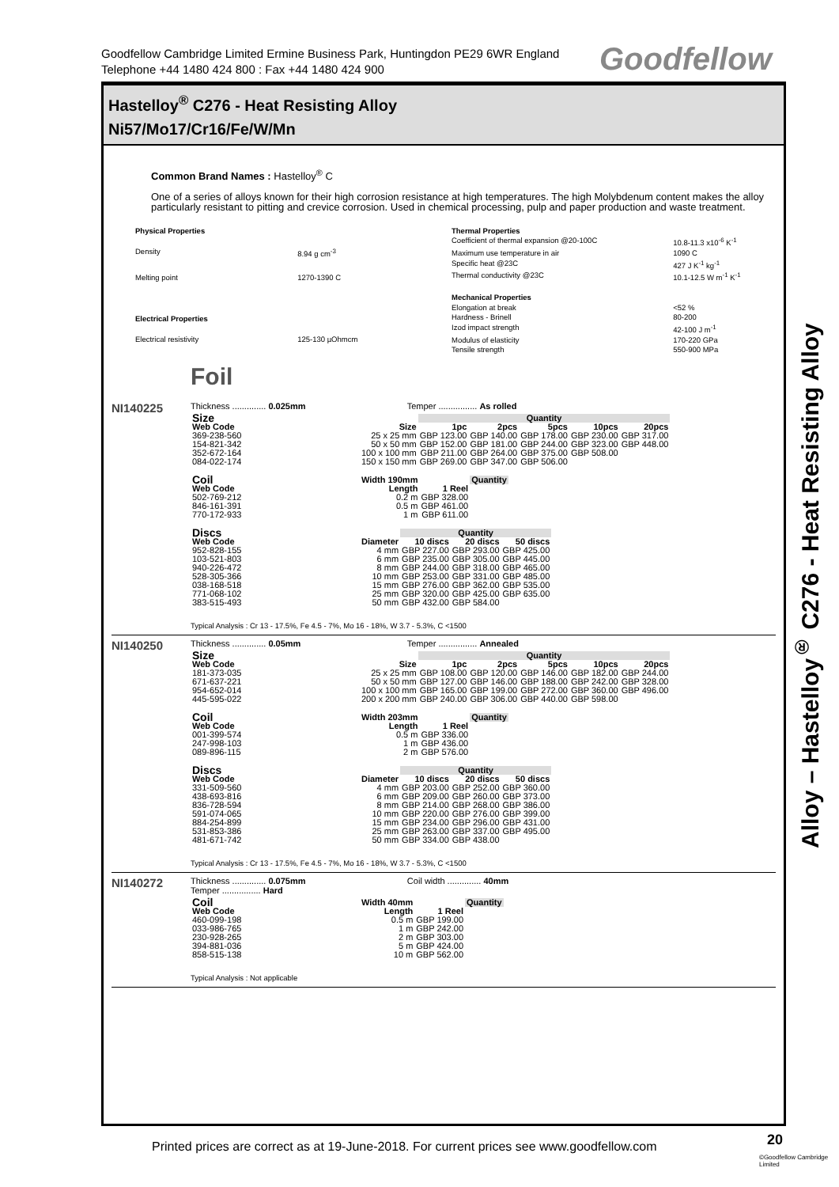Goodfellow Cambridge Limited Ermine Business Park, Huntingdon PE29 6WR England
Telephone +44 1480 424 800 : Fax +44 1480 424 900
Goodfellow
Hastelloy<sup>®</sup> C276 - Heat Resisting Alloy
Ni57/Mo17/Cr16/Fe/W/Mn
Common Brand Names : Hastelloy<sup>®</sup> C
One of a series of alloys known for their high corrosion resistance at high temperatures. The high Molybdenum content makes the alloy particularly resistant to pitting and crevice corrosion. Used in chemical processing, pulp and paper production and waste treatment.
| Physical Properties | |
| Density | 8.94 g cm<sup>-3</sup> |
| Melting point | 1270-1390 C |
| Electrical Properties | |
| Electrical resistivity | 125-130 µOhmcm |
| Thermal Properties | |
| Coefficient of thermal expansion @20-100C | 10.8-11.3 x10<sup>-6</sup> K<sup>-1</sup> |
| Maximum use temperature in air | 1090 C |
| Specific heat @23C | 427 J K<sup>-1</sup> kg<sup>-1</sup> |
| Thermal conductivity @23C | 10.1-12.5 W m<sup>-1</sup> K<sup>-1</sup> |
| Mechanical Properties | |
| Elongation at break | <52 % |
| Hardness - Brinell | 80-200 |
| Izod impact strength | 42-100 J m<sup>-1</sup> |
| Modulus of elasticity | 170-220 GPa |
| Tensile strength | 550-900 MPa |
Foil
NI140225
Thickness .............. 0.025mm Temper ................ As rolled
| Size | | Quantity | | | | |
| Web Code | Size | 1pc | 2pcs | 5pcs | 10pcs | 20pcs |
| 369-238-560 | 25 x 25 mm | GBP 123.00 | GBP 140.00 | GBP 178.00 | GBP 230.00 | GBP 317.00 |
| 154-821-342 | 50 x 50 mm | GBP 152.00 | GBP 181.00 | GBP 244.00 | GBP 323.00 | GBP 448.00 |
| 352-672-164 | 100 x 100 mm | GBP 211.00 | GBP 264.00 | GBP 375.00 | GBP 508.00 | |
| 084-022-174 | 150 x 150 mm | GBP 269.00 | GBP 347.00 | GBP 506.00 | | |
| Coil | Width 190mm | | Quantity |
| Web Code | Length | 1 Reel | |
| 502-769-212 | 0.2 m | GBP 328.00 | |
| 846-161-391 | 0.5 m | GBP 461.00 | |
| 770-172-933 | 1 m | GBP 611.00 | |
| Discs | | Quantity | | |
| Web Code | Diameter | 10 discs | 20 discs | 50 discs |
| 952-828-155 | 4 mm | GBP 227.00 | GBP 293.00 | GBP 425.00 |
| 103-521-803 | 6 mm | GBP 235.00 | GBP 305.00 | GBP 445.00 |
| 940-226-472 | 8 mm | GBP 244.00 | GBP 318.00 | GBP 465.00 |
| 528-305-366 | 10 mm | GBP 253.00 | GBP 331.00 | GBP 485.00 |
| 038-168-518 | 15 mm | GBP 276.00 | GBP 362.00 | GBP 535.00 |
| 771-068-102 | 25 mm | GBP 320.00 | GBP 425.00 | GBP 635.00 |
| 383-515-493 | 50 mm | GBP 432.00 | GBP 584.00 | |
Typical Analysis : Cr 13 - 17.5%, Fe 4.5 - 7%, Mo 16 - 18%, W 3.7 - 5.3%, C <1500
NI140250
Thickness .............. 0.05mm Temper ................ Annealed
| Size | | Quantity | | | | |
| Web Code | Size | 1pc | 2pcs | 5pcs | 10pcs | 20pcs |
| 181-373-035 | 25 x 25 mm | GBP 108.00 | GBP 120.00 | GBP 146.00 | GBP 182.00 | GBP 244.00 |
| 671-637-221 | 50 x 50 mm | GBP 127.00 | GBP 146.00 | GBP 188.00 | GBP 242.00 | GBP 328.00 |
| 954-652-014 | 100 x 100 mm | GBP 165.00 | GBP 199.00 | GBP 272.00 | GBP 360.00 | GBP 496.00 |
| 445-595-022 | 200 x 200 mm | GBP 240.00 | GBP 306.00 | GBP 440.00 | GBP 598.00 | |
| Coil | Width 203mm | | Quantity |
| Web Code | Length | 1 Reel | |
| 001-399-574 | 0.5 m | GBP 336.00 | |
| 247-998-103 | 1 m | GBP 436.00 | |
| 089-896-115 | 2 m | GBP 576.00 | |
| Discs | | Quantity | | |
| Web Code | Diameter | 10 discs | 20 discs | 50 discs |
| 331-509-560 | 4 mm | GBP 203.00 | GBP 252.00 | GBP 360.00 |
| 438-693-816 | 6 mm | GBP 209.00 | GBP 260.00 | GBP 373.00 |
| 836-728-594 | 8 mm | GBP 214.00 | GBP 268.00 | GBP 386.00 |
| 591-074-065 | 10 mm | GBP 220.00 | GBP 276.00 | GBP 399.00 |
| 884-254-899 | 15 mm | GBP 234.00 | GBP 296.00 | GBP 431.00 |
| 531-853-386 | 25 mm | GBP 263.00 | GBP 337.00 | GBP 495.00 |
| 481-671-742 | 50 mm | GBP 334.00 | GBP 438.00 | |
Typical Analysis : Cr 13 - 17.5%, Fe 4.5 - 7%, Mo 16 - 18%, W 3.7 - 5.3%, C <1500
NI140272
Thickness .............. 0.075mm Coil width .............. 40mm
Temper ................ Hard
| Coil | Width 40mm | | Quantity |
| Web Code | Length | 1 Reel | |
| 460-099-198 | 0.5 m | GBP 199.00 | |
| 033-986-765 | 1 m | GBP 242.00 | |
| 230-928-265 | 2 m | GBP 303.00 | |
| 394-881-036 | 5 m | GBP 424.00 | |
| 858-515-138 | 10 m | GBP 562.00 | |
Typical Analysis : Not applicable
Alloy – Hastelloy<sup>®</sup> C276 - Heat Resisting Alloy
Printed prices are correct as at 19-June-2018. For current prices see www.goodfellow.com
20
©Goodfellow Cambridge Limited